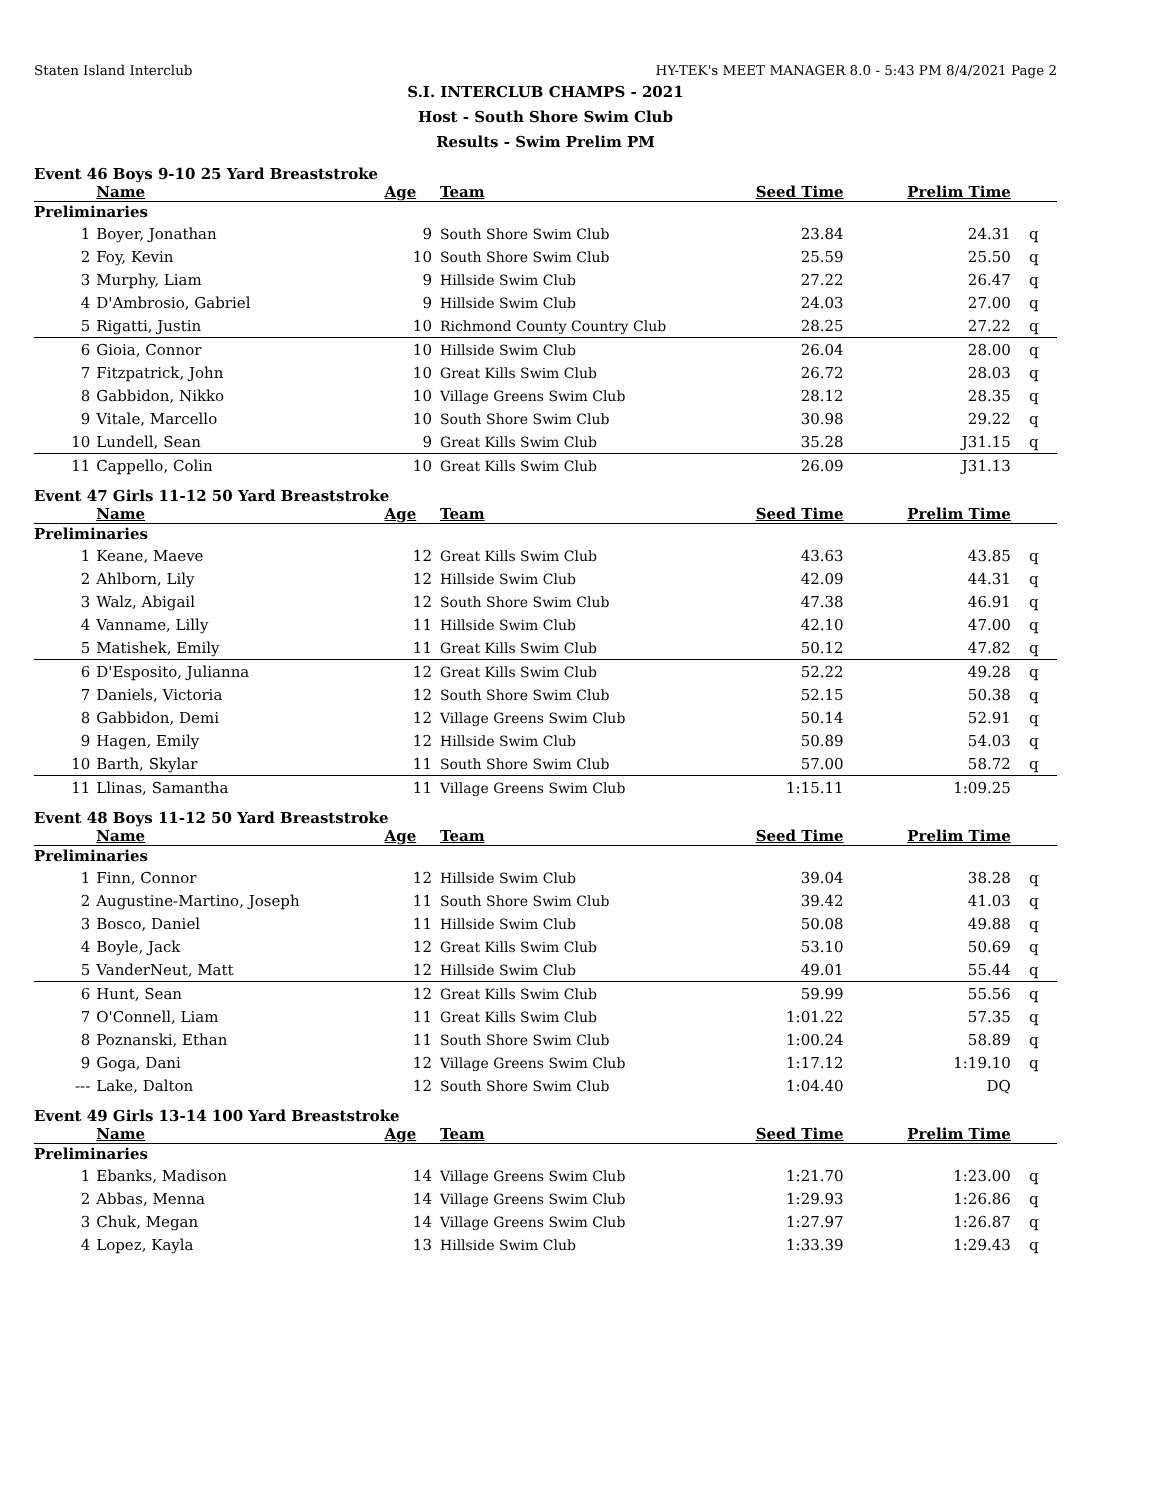Staten Island Interclub HY-TEK's MEET MANAGER 8.0 - 5:43 PM 8/4/2021 Page 2
S.I. INTERCLUB CHAMPS - 2021
Host - South Shore Swim Club
Results - Swim Prelim PM
Event 46 Boys 9-10 25 Yard Breaststroke
| | Name | Age | Team | Seed Time | Prelim Time | |
| --- | --- | --- | --- | --- | --- | --- |
| Preliminaries | | | | | | |
| 1 | Boyer, Jonathan | 9 | South Shore Swim Club | 23.84 | 24.31 | q |
| 2 | Foy, Kevin | 10 | South Shore Swim Club | 25.59 | 25.50 | q |
| 3 | Murphy, Liam | 9 | Hillside Swim Club | 27.22 | 26.47 | q |
| 4 | D'Ambrosio, Gabriel | 9 | Hillside Swim Club | 24.03 | 27.00 | q |
| 5 | Rigatti, Justin | 10 | Richmond County Country Club | 28.25 | 27.22 | q |
| 6 | Gioia, Connor | 10 | Hillside Swim Club | 26.04 | 28.00 | q |
| 7 | Fitzpatrick, John | 10 | Great Kills Swim Club | 26.72 | 28.03 | q |
| 8 | Gabbidon, Nikko | 10 | Village Greens Swim Club | 28.12 | 28.35 | q |
| 9 | Vitale, Marcello | 10 | South Shore Swim Club | 30.98 | 29.22 | q |
| 10 | Lundell, Sean | 9 | Great Kills Swim Club | 35.28 | J31.15 | q |
| 11 | Cappello, Colin | 10 | Great Kills Swim Club | 26.09 | J31.13 | |
Event 47 Girls 11-12 50 Yard Breaststroke
| | Name | Age | Team | Seed Time | Prelim Time | |
| --- | --- | --- | --- | --- | --- | --- |
| Preliminaries | | | | | | |
| 1 | Keane, Maeve | 12 | Great Kills Swim Club | 43.63 | 43.85 | q |
| 2 | Ahlborn, Lily | 12 | Hillside Swim Club | 42.09 | 44.31 | q |
| 3 | Walz, Abigail | 12 | South Shore Swim Club | 47.38 | 46.91 | q |
| 4 | Vanname, Lilly | 11 | Hillside Swim Club | 42.10 | 47.00 | q |
| 5 | Matishek, Emily | 11 | Great Kills Swim Club | 50.12 | 47.82 | q |
| 6 | D'Esposito, Julianna | 12 | Great Kills Swim Club | 52.22 | 49.28 | q |
| 7 | Daniels, Victoria | 12 | South Shore Swim Club | 52.15 | 50.38 | q |
| 8 | Gabbidon, Demi | 12 | Village Greens Swim Club | 50.14 | 52.91 | q |
| 9 | Hagen, Emily | 12 | Hillside Swim Club | 50.89 | 54.03 | q |
| 10 | Barth, Skylar | 11 | South Shore Swim Club | 57.00 | 58.72 | q |
| 11 | Llinas, Samantha | 11 | Village Greens Swim Club | 1:15.11 | 1:09.25 | |
Event 48 Boys 11-12 50 Yard Breaststroke
| | Name | Age | Team | Seed Time | Prelim Time | |
| --- | --- | --- | --- | --- | --- | --- |
| Preliminaries | | | | | | |
| 1 | Finn, Connor | 12 | Hillside Swim Club | 39.04 | 38.28 | q |
| 2 | Augustine-Martino, Joseph | 11 | South Shore Swim Club | 39.42 | 41.03 | q |
| 3 | Bosco, Daniel | 11 | Hillside Swim Club | 50.08 | 49.88 | q |
| 4 | Boyle, Jack | 12 | Great Kills Swim Club | 53.10 | 50.69 | q |
| 5 | VanderNeut, Matt | 12 | Hillside Swim Club | 49.01 | 55.44 | q |
| 6 | Hunt, Sean | 12 | Great Kills Swim Club | 59.99 | 55.56 | q |
| 7 | O'Connell, Liam | 11 | Great Kills Swim Club | 1:01.22 | 57.35 | q |
| 8 | Poznanski, Ethan | 11 | South Shore Swim Club | 1:00.24 | 58.89 | q |
| 9 | Goga, Dani | 12 | Village Greens Swim Club | 1:17.12 | 1:19.10 | q |
| --- | Lake, Dalton | 12 | South Shore Swim Club | 1:04.40 | DQ | |
Event 49 Girls 13-14 100 Yard Breaststroke
| | Name | Age | Team | Seed Time | Prelim Time | |
| --- | --- | --- | --- | --- | --- | --- |
| Preliminaries | | | | | | |
| 1 | Ebanks, Madison | 14 | Village Greens Swim Club | 1:21.70 | 1:23.00 | q |
| 2 | Abbas, Menna | 14 | Village Greens Swim Club | 1:29.93 | 1:26.86 | q |
| 3 | Chuk, Megan | 14 | Village Greens Swim Club | 1:27.97 | 1:26.87 | q |
| 4 | Lopez, Kayla | 13 | Hillside Swim Club | 1:33.39 | 1:29.43 | q |